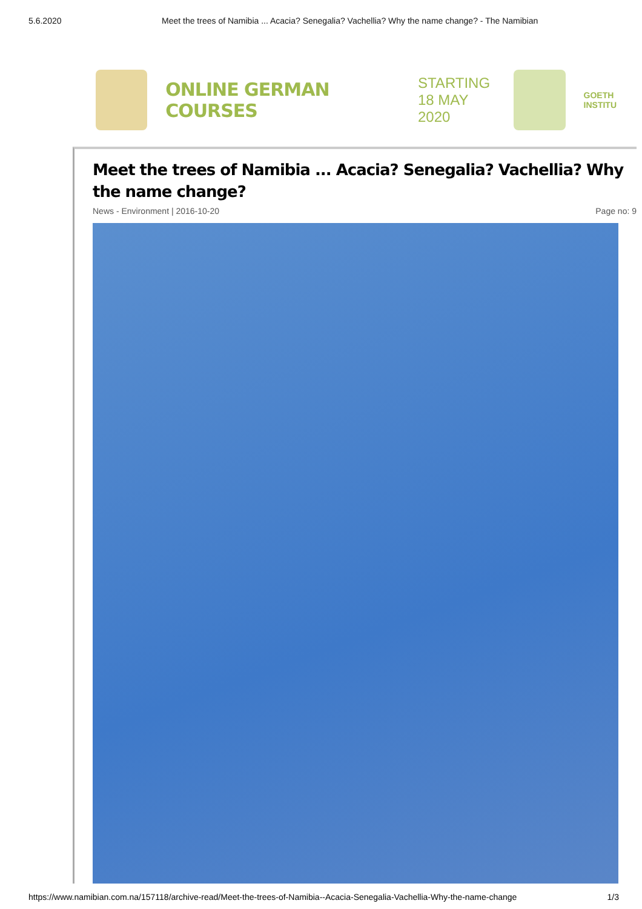5.6.2020 Meet the trees of Namibia ... Acacia? Senegalia? Vachellia? Why the name change? - The Namibian
ONLINE GERMAN COURSES
STARTING
18 MAY 2020
GOETH
INSTITU
Meet the trees of Namibia ... Acacia? Senegalia? Vachellia? Why the name change?
News - Environment | 2016-10-20 Page no: 9
https://www.namibian.com.na/157118/archive-read/Meet-the-trees-of-Namibia--Acacia-Senegalia-Vachellia-Why-the-name-change 1/3